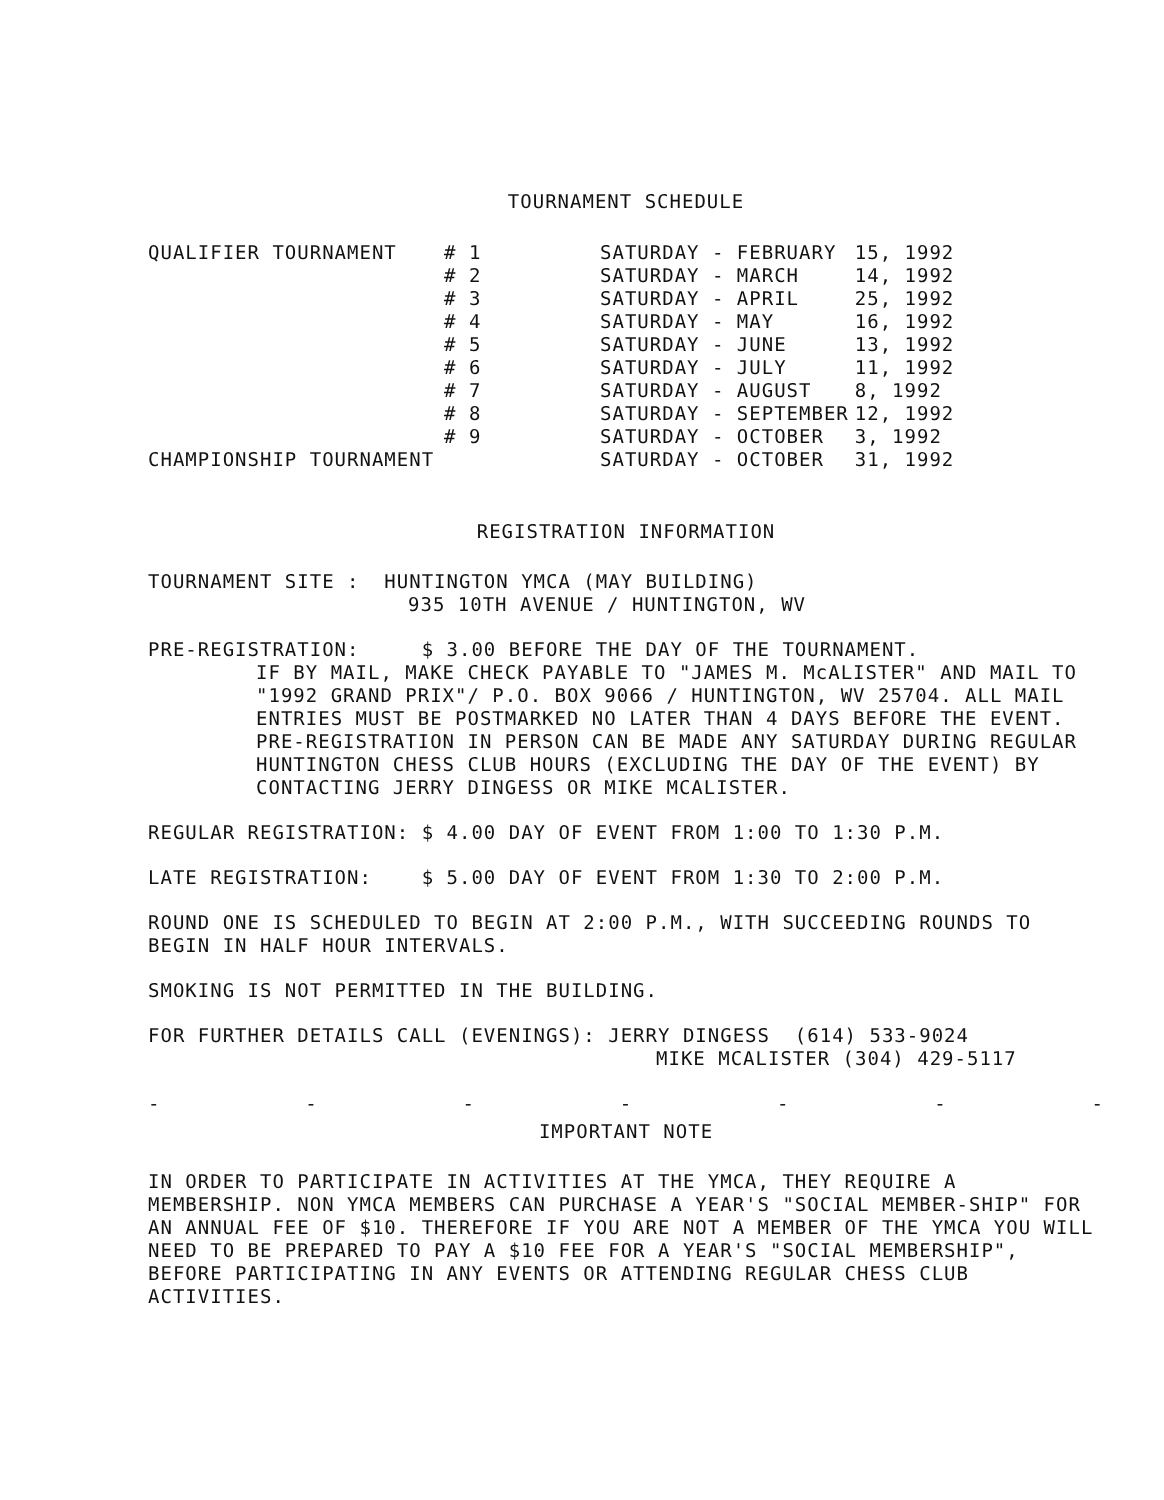TOURNAMENT SCHEDULE
| QUALIFIER TOURNAMENT | # 1 | SATURDAY - FEBRUARY | 15, 1992 |
| | # 2 | SATURDAY - MARCH | 14, 1992 |
| | # 3 | SATURDAY - APRIL | 25, 1992 |
| | # 4 | SATURDAY - MAY | 16, 1992 |
| | # 5 | SATURDAY - JUNE | 13, 1992 |
| | # 6 | SATURDAY - JULY | 11, 1992 |
| | # 7 | SATURDAY - AUGUST | 8, 1992 |
| | # 8 | SATURDAY - SEPTEMBER | 12, 1992 |
| | # 9 | SATURDAY - OCTOBER | 3, 1992 |
| CHAMPIONSHIP TOURNAMENT | | SATURDAY - OCTOBER | 31, 1992 |
REGISTRATION INFORMATION
TOURNAMENT SITE : HUNTINGTON YMCA (MAY BUILDING)
935 10TH AVENUE / HUNTINGTON, WV
PRE-REGISTRATION: $ 3.00 BEFORE THE DAY OF THE TOURNAMENT.
IF BY MAIL, MAKE CHECK PAYABLE TO "JAMES M. McALISTER" AND MAIL TO "1992 GRAND PRIX"/ P.O. BOX 9066 / HUNTINGTON, WV 25704. ALL MAIL ENTRIES MUST BE POSTMARKED NO LATER THAN 4 DAYS BEFORE THE EVENT. PRE-REGISTRATION IN PERSON CAN BE MADE ANY SATURDAY DURING REGULAR HUNTINGTON CHESS CLUB HOURS (EXCLUDING THE DAY OF THE EVENT) BY CONTACTING JERRY DINGESS OR MIKE MCALISTER.
REGULAR REGISTRATION: $ 4.00 DAY OF EVENT FROM 1:00 TO 1:30 P.M.
LATE REGISTRATION: $ 5.00 DAY OF EVENT FROM 1:30 TO 2:00 P.M.
ROUND ONE IS SCHEDULED TO BEGIN AT 2:00 P.M., WITH SUCCEEDING ROUNDS TO BEGIN IN HALF HOUR INTERVALS.
SMOKING IS NOT PERMITTED IN THE BUILDING.
FOR FURTHER DETAILS CALL (EVENINGS): JERRY DINGESS (614) 533-9024
MIKE MCALISTER (304) 429-5117
- - - - - - -
IMPORTANT NOTE
IN ORDER TO PARTICIPATE IN ACTIVITIES AT THE YMCA, THEY REQUIRE A MEMBERSHIP. NON YMCA MEMBERS CAN PURCHASE A YEAR'S "SOCIAL MEMBER-SHIP" FOR AN ANNUAL FEE OF $10. THEREFORE IF YOU ARE NOT A MEMBER OF THE YMCA YOU WILL NEED TO BE PREPARED TO PAY A $10 FEE FOR A YEAR'S "SOCIAL MEMBERSHIP", BEFORE PARTICIPATING IN ANY EVENTS OR ATTENDING REGULAR CHESS CLUB ACTIVITIES.